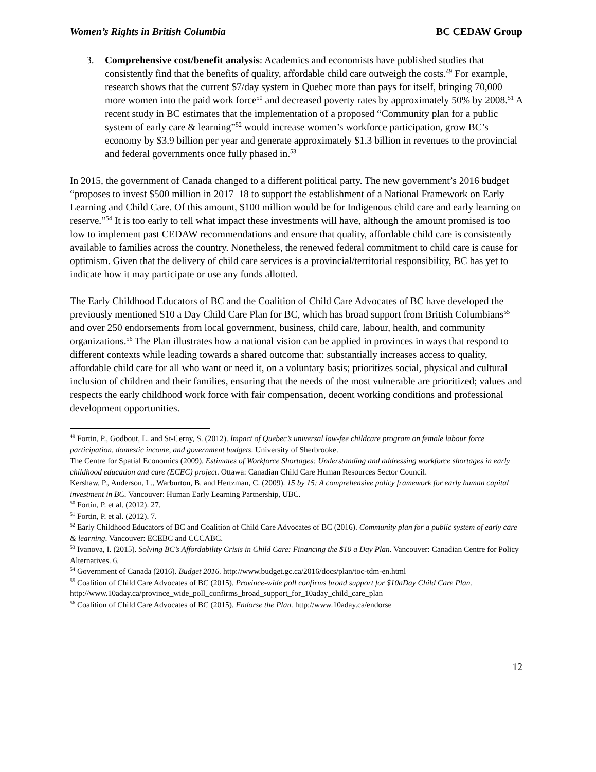Women’s Rights in British Columbia BC CEDAW Group
3. Comprehensive cost/benefit analysis: Academics and economists have published studies that consistently find that the benefits of quality, affordable child care outweigh the costs.<sup>49</sup> For example, research shows that the current $7/day system in Quebec more than pays for itself, bringing 70,000 more women into the paid work force<sup>50</sup> and decreased poverty rates by approximately 50% by 2008.<sup>51</sup> A recent study in BC estimates that the implementation of a proposed “Community plan for a public system of early care & learning”<sup>52</sup> would increase women’s workforce participation, grow BC’s economy by $3.9 billion per year and generate approximately $1.3 billion in revenues to the provincial and federal governments once fully phased in.<sup>53</sup>
In 2015, the government of Canada changed to a different political party. The new government’s 2016 budget “proposes to invest $500 million in 2017–18 to support the establishment of a National Framework on Early Learning and Child Care. Of this amount, $100 million would be for Indigenous child care and early learning on reserve.”<sup>54</sup> It is too early to tell what impact these investments will have, although the amount promised is too low to implement past CEDAW recommendations and ensure that quality, affordable child care is consistently available to families across the country. Nonetheless, the renewed federal commitment to child care is cause for optimism. Given that the delivery of child care services is a provincial/territorial responsibility, BC has yet to indicate how it may participate or use any funds allotted.
The Early Childhood Educators of BC and the Coalition of Child Care Advocates of BC have developed the previously mentioned $10 a Day Child Care Plan for BC, which has broad support from British Columbians<sup>55</sup> and over 250 endorsements from local government, business, child care, labour, health, and community organizations.<sup>56</sup> The Plan illustrates how a national vision can be applied in provinces in ways that respond to different contexts while leading towards a shared outcome that: substantially increases access to quality, affordable child care for all who want or need it, on a voluntary basis; prioritizes social, physical and cultural inclusion of children and their families, ensuring that the needs of the most vulnerable are prioritized; values and respects the early childhood work force with fair compensation, decent working conditions and professional development opportunities.
<sup>49</sup> Fortin, P., Godbout, L. and St-Cerny, S. (2012). Impact of Quebec’s universal low-fee childcare program on female labour force participation, domestic income, and government budgets. University of Sherbrooke.
The Centre for Spatial Economics (2009). Estimates of Workforce Shortages: Understanding and addressing workforce shortages in early childhood education and care (ECEC) project. Ottawa: Canadian Child Care Human Resources Sector Council.
Kershaw, P., Anderson, L., Warburton, B. and Hertzman, C. (2009). 15 by 15: A comprehensive policy framework for early human capital investment in BC. Vancouver: Human Early Learning Partnership, UBC.
<sup>50</sup> Fortin, P. et al. (2012). 27.
<sup>51</sup> Fortin, P. et al. (2012). 7.
<sup>52</sup> Early Childhood Educators of BC and Coalition of Child Care Advocates of BC (2016). Community plan for a public system of early care & learning. Vancouver: ECEBC and CCCABC.
<sup>53</sup> Ivanova, I. (2015). Solving BC’s Affordability Crisis in Child Care: Financing the $10 a Day Plan. Vancouver: Canadian Centre for Policy Alternatives. 6.
<sup>54</sup> Government of Canada (2016). Budget 2016. http://www.budget.gc.ca/2016/docs/plan/toc-tdm-en.html
<sup>55</sup> Coalition of Child Care Advocates of BC (2015). Province-wide poll confirms broad support for $10aDay Child Care Plan. http://www.10aday.ca/province_wide_poll_confirms_broad_support_for_10aday_child_care_plan
<sup>56</sup> Coalition of Child Care Advocates of BC (2015). Endorse the Plan. http://www.10aday.ca/endorse
12